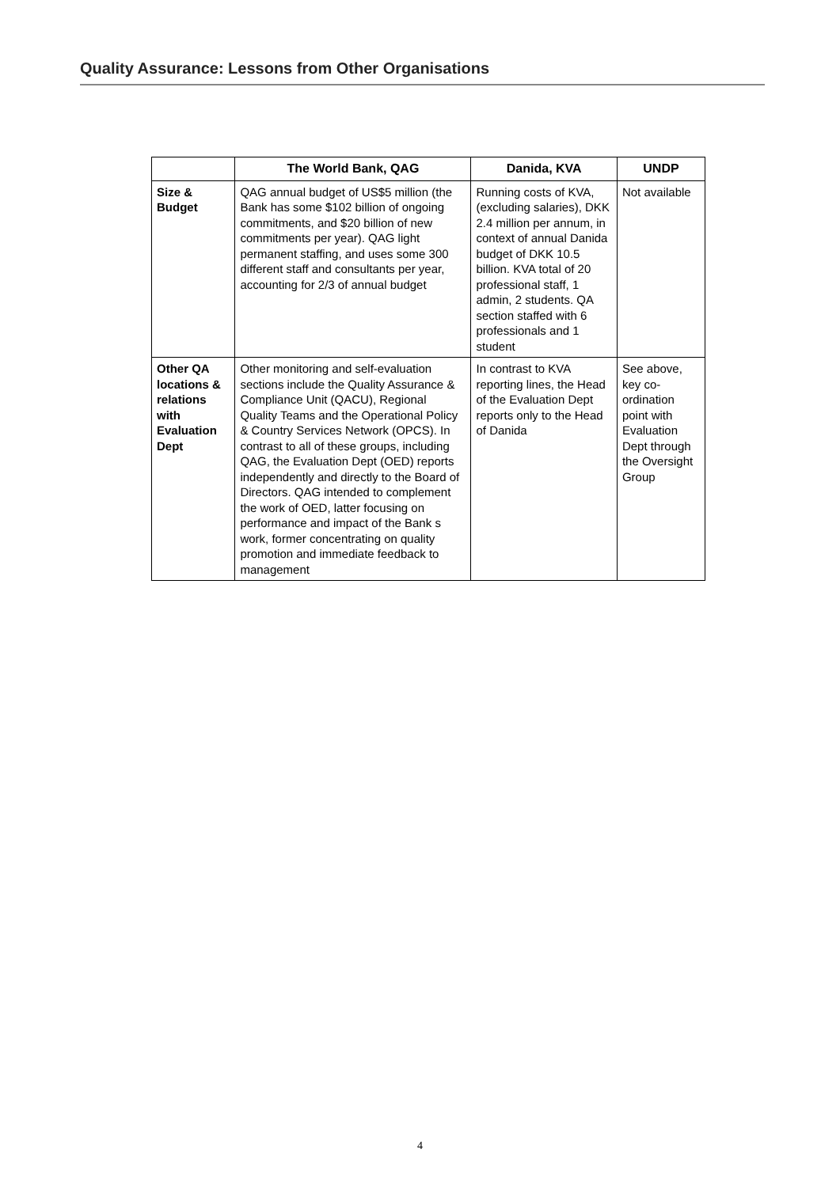Quality Assurance: Lessons from Other Organisations
| | The World Bank, QAG | Danida, KVA | UNDP |
| --- | --- | --- | --- |
| Size & Budget | QAG annual budget of US$5 million (the Bank has some $102 billion of ongoing commitments, and $20 billion of new commitments per year). QAG light permanent staffing, and uses some 300 different staff and consultants per year, accounting for 2/3 of annual budget | Running costs of KVA, (excluding salaries), DKK 2.4 million per annum, in context of annual Danida budget of DKK 10.5 billion. KVA total of 20 professional staff, 1 admin, 2 students. QA section staffed with 6 professionals and 1 student | Not available |
| Other QA locations & relations with Evaluation Dept | Other monitoring and self-evaluation sections include the Quality Assurance & Compliance Unit (QACU), Regional Quality Teams and the Operational Policy & Country Services Network (OPCS). In contrast to all of these groups, including QAG, the Evaluation Dept (OED) reports independently and directly to the Board of Directors. QAG intended to complement the work of OED, latter focusing on performance and impact of the Bank s work, former concentrating on quality promotion and immediate feedback to management | In contrast to KVA reporting lines, the Head of the Evaluation Dept reports only to the Head of Danida | See above, key co-ordination point with Evaluation Dept through the Oversight Group |
4